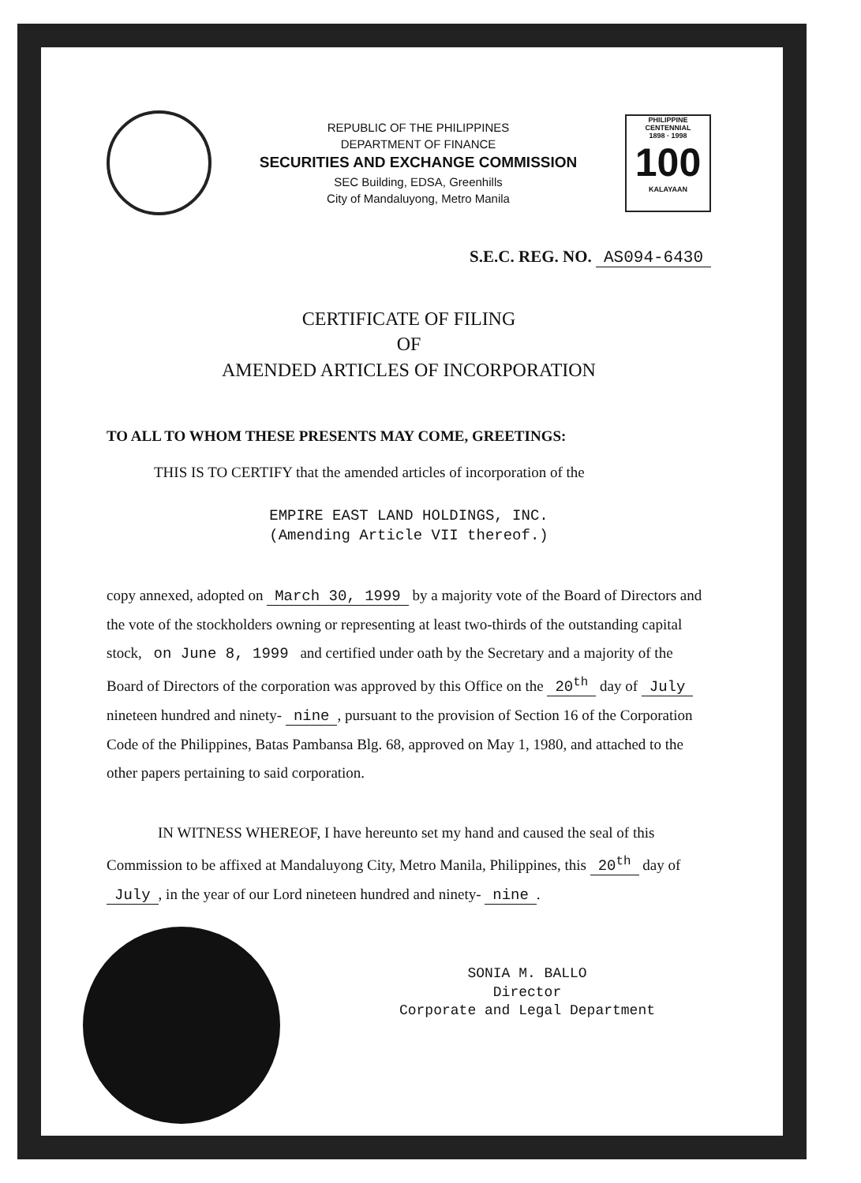REPUBLIC OF THE PHILIPPINES
DEPARTMENT OF FINANCE
SECURITIES AND EXCHANGE COMMISSION
SEC Building, EDSA, Greenhills
City of Mandaluyong, Metro Manila
PHILIPPINE CENTENNIAL
1898 · 1998
100
KALAYAAN
S.E.C. REG. NO. AS094-6430
CERTIFICATE OF FILING
OF
AMENDED ARTICLES OF INCORPORATION
TO ALL TO WHOM THESE PRESENTS MAY COME, GREETINGS:
THIS IS TO CERTIFY that the amended articles of incorporation of the
EMPIRE EAST LAND HOLDINGS, INC.
(Amending Article VII thereof.)
copy annexed, adopted on March 30, 1999 by a majority vote of the Board of Directors and the vote of the stockholders owning or representing at least two-thirds of the outstanding capital stock, on June 8, 1999 and certified under oath by the Secretary and a majority of the Board of Directors of the corporation was approved by this Office on the 20<sup>th</sup> day of July nineteen hundred and ninety- nine, pursuant to the provision of Section 16 of the Corporation Code of the Philippines, Batas Pambansa Blg. 68, approved on May 1, 1980, and attached to the other papers pertaining to said corporation.
IN WITNESS WHEREOF, I have hereunto set my hand and caused the seal of this Commission to be affixed at Mandaluyong City, Metro Manila, Philippines, this 20<sup>th</sup> day of July, in the year of our Lord nineteen hundred and ninety- nine.
SONIA M. BALLO
Director
Corporate and Legal Department